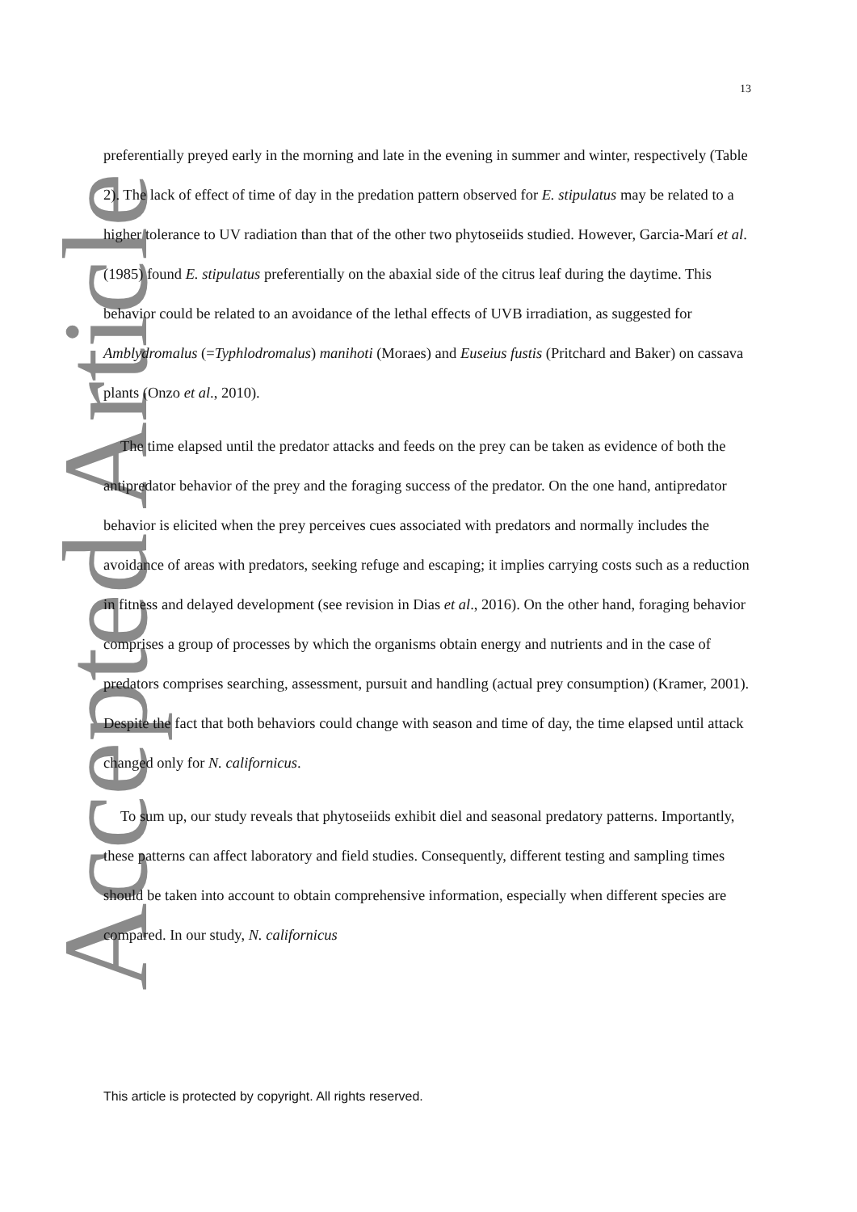Accepted Article
13
preferentially preyed early in the morning and late in the evening in summer and winter, respectively (Table 2). The lack of effect of time of day in the predation pattern observed for E. stipulatus may be related to a higher tolerance to UV radiation than that of the other two phytoseiids studied. However, Garcia-Marí et al. (1985) found E. stipulatus preferentially on the abaxial side of the citrus leaf during the daytime. This behavior could be related to an avoidance of the lethal effects of UVB irradiation, as suggested for Amblydromalus (=Typhlodromalus) manihoti (Moraes) and Euseius fustis (Pritchard and Baker) on cassava plants (Onzo et al., 2010).
The time elapsed until the predator attacks and feeds on the prey can be taken as evidence of both the antipredator behavior of the prey and the foraging success of the predator. On the one hand, antipredator behavior is elicited when the prey perceives cues associated with predators and normally includes the avoidance of areas with predators, seeking refuge and escaping; it implies carrying costs such as a reduction in fitness and delayed development (see revision in Dias et al., 2016). On the other hand, foraging behavior comprises a group of processes by which the organisms obtain energy and nutrients and in the case of predators comprises searching, assessment, pursuit and handling (actual prey consumption) (Kramer, 2001). Despite the fact that both behaviors could change with season and time of day, the time elapsed until attack changed only for N. californicus.
To sum up, our study reveals that phytoseiids exhibit diel and seasonal predatory patterns. Importantly, these patterns can affect laboratory and field studies. Consequently, different testing and sampling times should be taken into account to obtain comprehensive information, especially when different species are compared. In our study, N. californicus
This article is protected by copyright. All rights reserved.